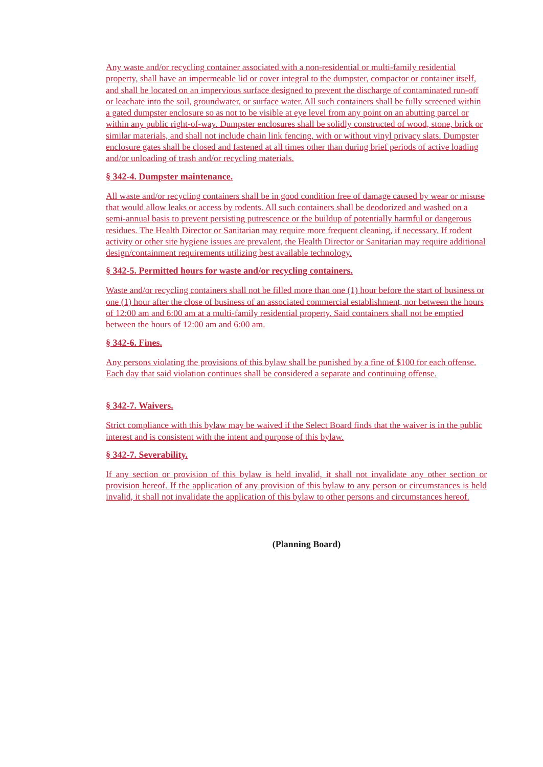Any waste and/or recycling container associated with a non-residential or multi-family residential property, shall have an impermeable lid or cover integral to the dumpster, compactor or container itself, and shall be located on an impervious surface designed to prevent the discharge of contaminated run-off or leachate into the soil, groundwater, or surface water. All such containers shall be fully screened within a gated dumpster enclosure so as not to be visible at eye level from any point on an abutting parcel or within any public right-of-way. Dumpster enclosures shall be solidly constructed of wood, stone, brick or similar materials, and shall not include chain link fencing, with or without vinyl privacy slats. Dumpster enclosure gates shall be closed and fastened at all times other than during brief periods of active loading and/or unloading of trash and/or recycling materials.
§ 342-4. Dumpster maintenance.
All waste and/or recycling containers shall be in good condition free of damage caused by wear or misuse that would allow leaks or access by rodents. All such containers shall be deodorized and washed on a semi-annual basis to prevent persisting putrescence or the buildup of potentially harmful or dangerous residues. The Health Director or Sanitarian may require more frequent cleaning, if necessary. If rodent activity or other site hygiene issues are prevalent, the Health Director or Sanitarian may require additional design/containment requirements utilizing best available technology.
§ 342-5. Permitted hours for waste and/or recycling containers.
Waste and/or recycling containers shall not be filled more than one (1) hour before the start of business or one (1) hour after the close of business of an associated commercial establishment, nor between the hours of 12:00 am and 6:00 am at a multi-family residential property. Said containers shall not be emptied between the hours of 12:00 am and 6:00 am.
§ 342-6. Fines.
Any persons violating the provisions of this bylaw shall be punished by a fine of $100 for each offense. Each day that said violation continues shall be considered a separate and continuing offense.
§ 342-7. Waivers.
Strict compliance with this bylaw may be waived if the Select Board finds that the waiver is in the public interest and is consistent with the intent and purpose of this bylaw.
§ 342-7. Severability.
If any section or provision of this bylaw is held invalid, it shall not invalidate any other section or provision hereof. If the application of any provision of this bylaw to any person or circumstances is held invalid, it shall not invalidate the application of this bylaw to other persons and circumstances hereof.
(Planning Board)